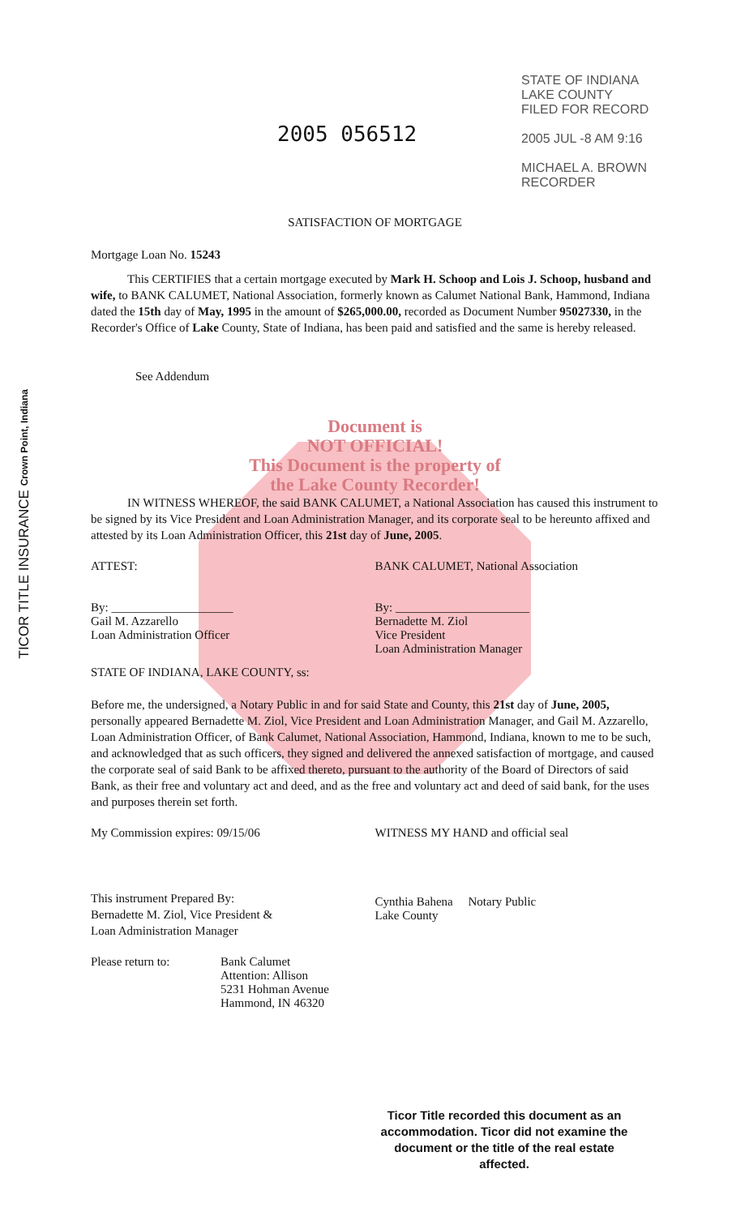TICOR TITLE INSURANCE Crown Point, Indiana
2005 056512
STATE OF INDIANA
LAKE COUNTY
FILED FOR RECORD
2005 JUL -8 AM 9:16
MICHAEL A. BROWN
RECORDER
SATISFACTION OF MORTGAGE
Mortgage Loan No. 15243
This CERTIFIES that a certain mortgage executed by Mark H. Schoop and Lois J. Schoop, husband and wife, to BANK CALUMET, National Association, formerly known as Calumet National Bank, Hammond, Indiana dated the 15th day of May, 1995 in the amount of $265,000.00, recorded as Document Number 95027330, in the Recorder's Office of Lake County, State of Indiana, has been paid and satisfied and the same is hereby released.
See Addendum
Document is
NOT OFFICIAL!
This Document is the property of
the Lake County Recorder!
IN WITNESS WHEREOF, the said BANK CALUMET, a National Association has caused this instrument to be signed by its Vice President and Loan Administration Manager, and its corporate seal to be hereunto affixed and attested by its Loan Administration Officer, this 21st day of June, 2005.
ATTEST:
By: ____________________
Gail M. Azzarello
Loan Administration Officer
BANK CALUMET, National Association
By: ______________________
Bernadette M. Ziol
Vice President
Loan Administration Manager
STATE OF INDIANA, LAKE COUNTY, ss:
Before me, the undersigned, a Notary Public in and for said State and County, this 21st day of June, 2005, personally appeared Bernadette M. Ziol, Vice President and Loan Administration Manager, and Gail M. Azzarello, Loan Administration Officer, of Bank Calumet, National Association, Hammond, Indiana, known to me to be such, and acknowledged that as such officers, they signed and delivered the annexed satisfaction of mortgage, and caused the corporate seal of said Bank to be affixed thereto, pursuant to the authority of the Board of Directors of said Bank, as their free and voluntary act and deed, and as the free and voluntary act and deed of said bank, for the uses and purposes therein set forth.
My Commission expires: 09/15/06
WITNESS MY HAND and official seal
Cynthia Bahena Notary Public
Lake County
This instrument Prepared By:
Bernadette M. Ziol, Vice President &
Loan Administration Manager
Please return to: Bank Calumet
Attention: Allison
5231 Hohman Avenue
Hammond, IN 46320
Ticor Title recorded this document as an accommodation. Ticor did not examine the document or the title of the real estate affected.